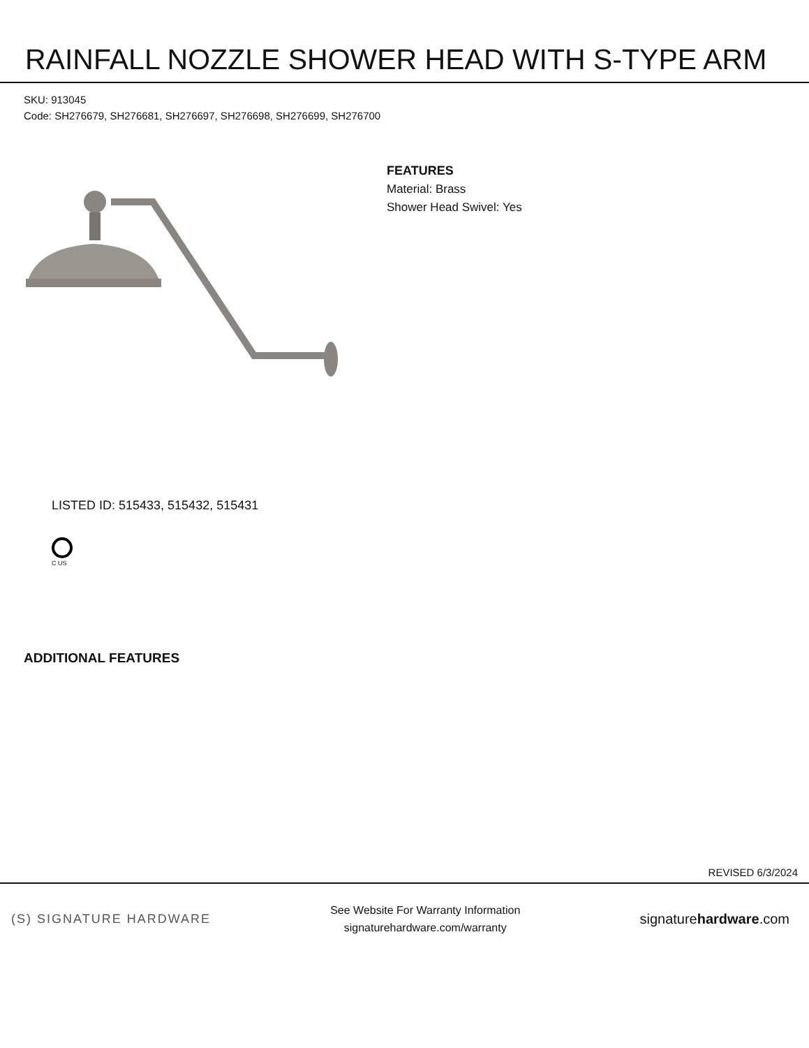RAINFALL NOZZLE SHOWER HEAD WITH S-TYPE ARM
SKU: 913045
Code: SH276679, SH276681, SH276697, SH276698, SH276699, SH276700
LISTED ID: 515433, 515432, 515431
C US
FEATURES
Material: Brass
Shower Head Swivel: Yes
ADDITIONAL FEATURES
REVISED 6/3/2024
(S) SIGNATURE HARDWARE
See Website For Warranty Information
signaturehardware.com/warranty
signaturehardware.com